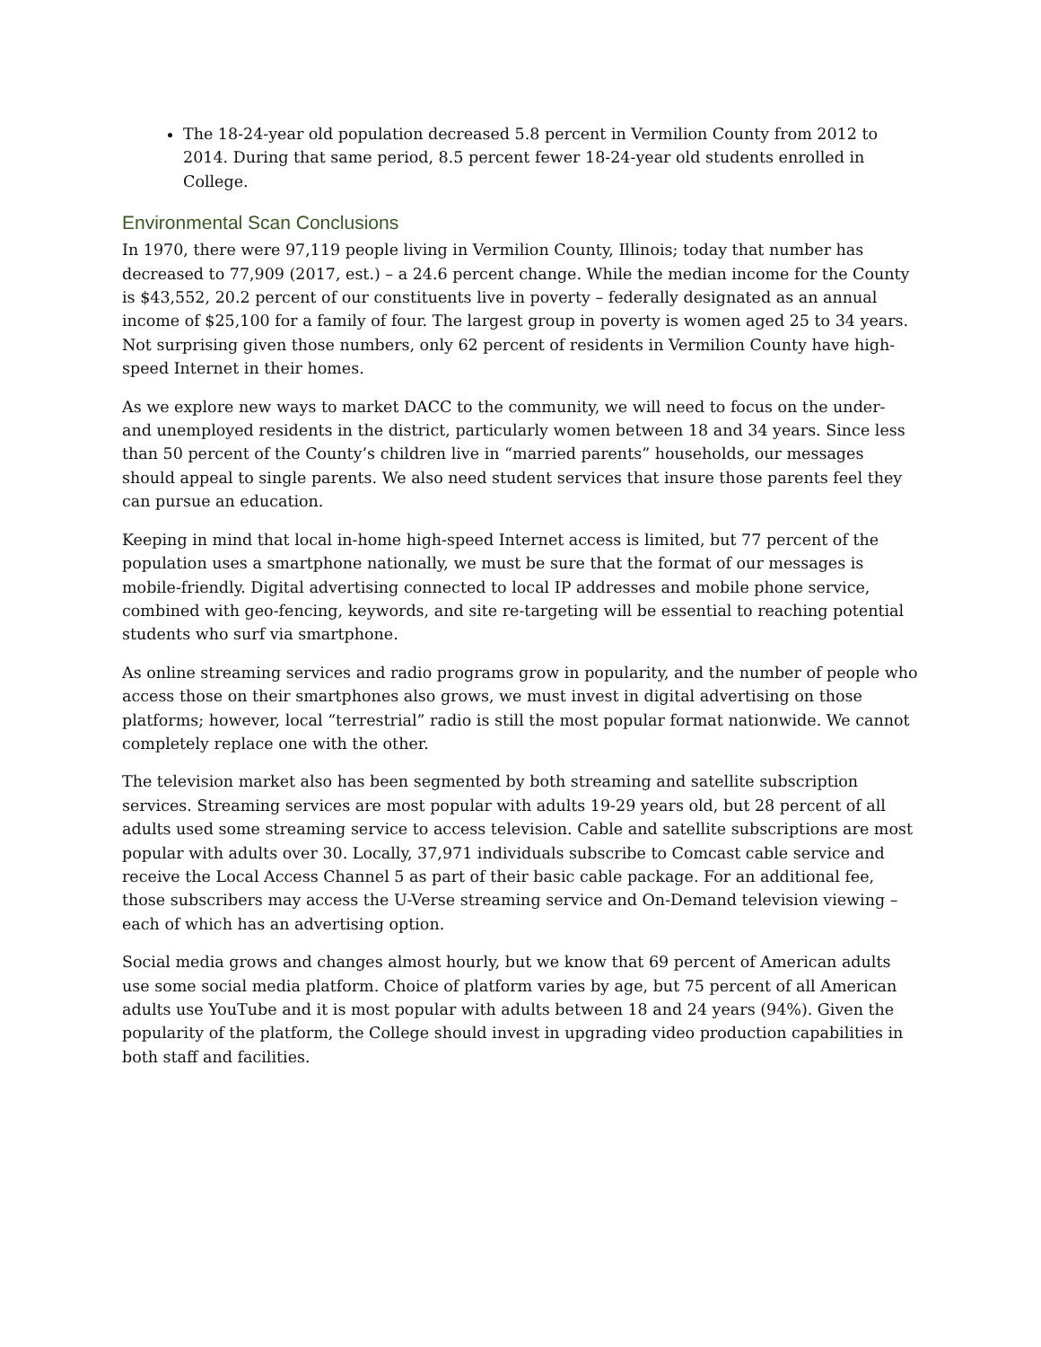The 18-24-year old population decreased 5.8 percent in Vermilion County from 2012 to 2014. During that same period, 8.5 percent fewer 18-24-year old students enrolled in College.
Environmental Scan Conclusions
In 1970, there were 97,119 people living in Vermilion County, Illinois; today that number has decreased to 77,909 (2017, est.) – a 24.6 percent change. While the median income for the County is $43,552, 20.2 percent of our constituents live in poverty – federally designated as an annual income of $25,100 for a family of four. The largest group in poverty is women aged 25 to 34 years. Not surprising given those numbers, only 62 percent of residents in Vermilion County have high-speed Internet in their homes.
As we explore new ways to market DACC to the community, we will need to focus on the under- and unemployed residents in the district, particularly women between 18 and 34 years. Since less than 50 percent of the County’s children live in “married parents” households, our messages should appeal to single parents. We also need student services that insure those parents feel they can pursue an education.
Keeping in mind that local in-home high-speed Internet access is limited, but 77 percent of the population uses a smartphone nationally, we must be sure that the format of our messages is mobile-friendly. Digital advertising connected to local IP addresses and mobile phone service, combined with geo-fencing, keywords, and site re-targeting will be essential to reaching potential students who surf via smartphone.
As online streaming services and radio programs grow in popularity, and the number of people who access those on their smartphones also grows, we must invest in digital advertising on those platforms; however, local “terrestrial” radio is still the most popular format nationwide. We cannot completely replace one with the other.
The television market also has been segmented by both streaming and satellite subscription services. Streaming services are most popular with adults 19-29 years old, but 28 percent of all adults used some streaming service to access television. Cable and satellite subscriptions are most popular with adults over 30. Locally, 37,971 individuals subscribe to Comcast cable service and receive the Local Access Channel 5 as part of their basic cable package. For an additional fee, those subscribers may access the U-Verse streaming service and On-Demand television viewing – each of which has an advertising option.
Social media grows and changes almost hourly, but we know that 69 percent of American adults use some social media platform. Choice of platform varies by age, but 75 percent of all American adults use YouTube and it is most popular with adults between 18 and 24 years (94%). Given the popularity of the platform, the College should invest in upgrading video production capabilities in both staff and facilities.